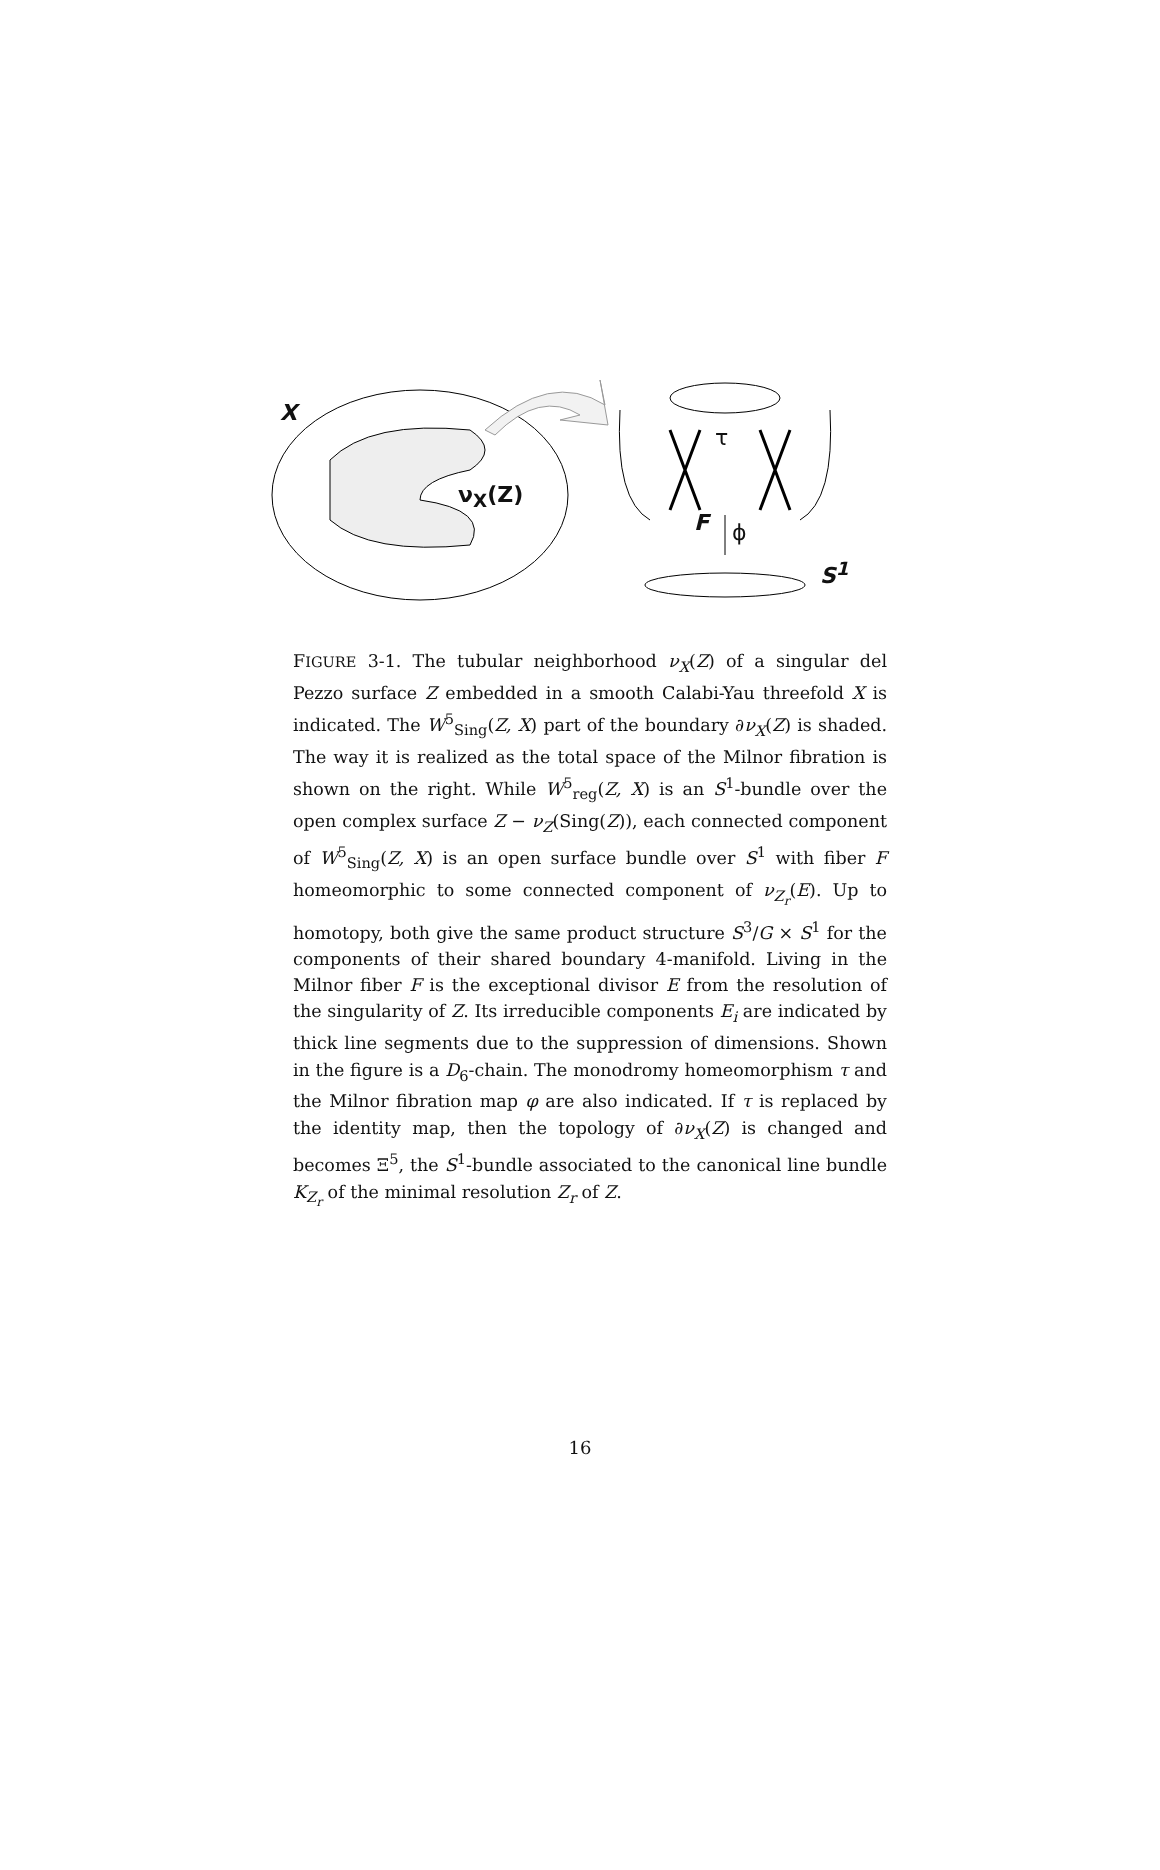X
ν<sub>X</sub>(Z)
τ
F ϕ
S<sup>1</sup>
FIGURE 3-1. The tubular neighborhood ν<sub>X</sub>(Z) of a singular del Pezzo surface Z embedded in a smooth Calabi-Yau threefold X is indicated. The W<sup>5</sup><sub>Sing</sub>(Z, X) part of the boundary ∂ν<sub>X</sub>(Z) is shaded. The way it is realized as the total space of the Milnor fibration is shown on the right. While W<sup>5</sup><sub>reg</sub>(Z, X) is an S<sup>1</sup>-bundle over the open complex surface Z − ν<sub>Z</sub>(Sing(Z)), each connected component of W<sup>5</sup><sub>Sing</sub>(Z, X) is an open surface bundle over S<sup>1</sup> with fiber F homeomorphic to some connected component of ν<sub>Z<sub>r</sub></sub>(E). Up to homotopy, both give the same product structure S<sup>3</sup>/G × S<sup>1</sup> for the components of their shared boundary 4-manifold. Living in the Milnor fiber F is the exceptional divisor E from the resolution of the singularity of Z. Its irreducible components E<sub>i</sub> are indicated by thick line segments due to the suppression of dimensions. Shown in the figure is a D<sub>6</sub>-chain. The monodromy homeomorphism τ and the Milnor fibration map φ are also indicated. If τ is replaced by the identity map, then the topology of ∂ν<sub>X</sub>(Z) is changed and becomes Ξ<sup>5</sup>, the S<sup>1</sup>-bundle associated to the canonical line bundle K<sub>Z<sub>r</sub></sub> of the minimal resolution Z<sub>r</sub> of Z.
16